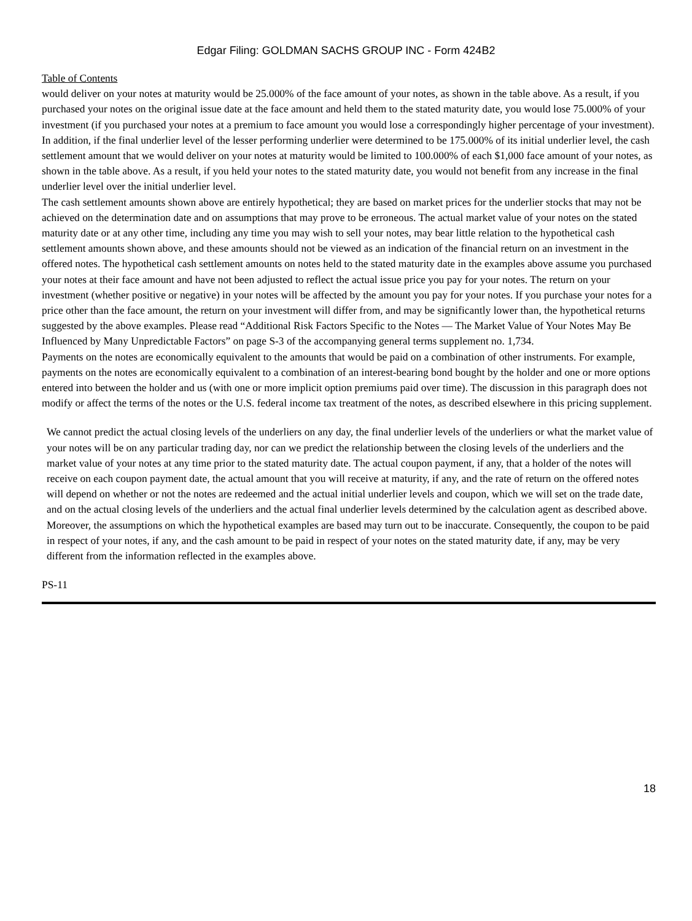Edgar Filing: GOLDMAN SACHS GROUP INC - Form 424B2
Table of Contents
would deliver on your notes at maturity would be 25.000% of the face amount of your notes, as shown in the table above. As a result, if you purchased your notes on the original issue date at the face amount and held them to the stated maturity date, you would lose 75.000% of your investment (if you purchased your notes at a premium to face amount you would lose a correspondingly higher percentage of your investment). In addition, if the final underlier level of the lesser performing underlier were determined to be 175.000% of its initial underlier level, the cash settlement amount that we would deliver on your notes at maturity would be limited to 100.000% of each $1,000 face amount of your notes, as shown in the table above. As a result, if you held your notes to the stated maturity date, you would not benefit from any increase in the final underlier level over the initial underlier level.
The cash settlement amounts shown above are entirely hypothetical; they are based on market prices for the underlier stocks that may not be achieved on the determination date and on assumptions that may prove to be erroneous. The actual market value of your notes on the stated maturity date or at any other time, including any time you may wish to sell your notes, may bear little relation to the hypothetical cash settlement amounts shown above, and these amounts should not be viewed as an indication of the financial return on an investment in the offered notes. The hypothetical cash settlement amounts on notes held to the stated maturity date in the examples above assume you purchased your notes at their face amount and have not been adjusted to reflect the actual issue price you pay for your notes. The return on your investment (whether positive or negative) in your notes will be affected by the amount you pay for your notes. If you purchase your notes for a price other than the face amount, the return on your investment will differ from, and may be significantly lower than, the hypothetical returns suggested by the above examples. Please read “Additional Risk Factors Specific to the Notes — The Market Value of Your Notes May Be Influenced by Many Unpredictable Factors” on page S-3 of the accompanying general terms supplement no. 1,734.
Payments on the notes are economically equivalent to the amounts that would be paid on a combination of other instruments. For example, payments on the notes are economically equivalent to a combination of an interest-bearing bond bought by the holder and one or more options entered into between the holder and us (with one or more implicit option premiums paid over time). The discussion in this paragraph does not modify or affect the terms of the notes or the U.S. federal income tax treatment of the notes, as described elsewhere in this pricing supplement.
We cannot predict the actual closing levels of the underliers on any day, the final underlier levels of the underliers or what the market value of your notes will be on any particular trading day, nor can we predict the relationship between the closing levels of the underliers and the market value of your notes at any time prior to the stated maturity date. The actual coupon payment, if any, that a holder of the notes will receive on each coupon payment date, the actual amount that you will receive at maturity, if any, and the rate of return on the offered notes will depend on whether or not the notes are redeemed and the actual initial underlier levels and coupon, which we will set on the trade date, and on the actual closing levels of the underliers and the actual final underlier levels determined by the calculation agent as described above. Moreover, the assumptions on which the hypothetical examples are based may turn out to be inaccurate. Consequently, the coupon to be paid in respect of your notes, if any, and the cash amount to be paid in respect of your notes on the stated maturity date, if any, may be very different from the information reflected in the examples above.
PS-11
18